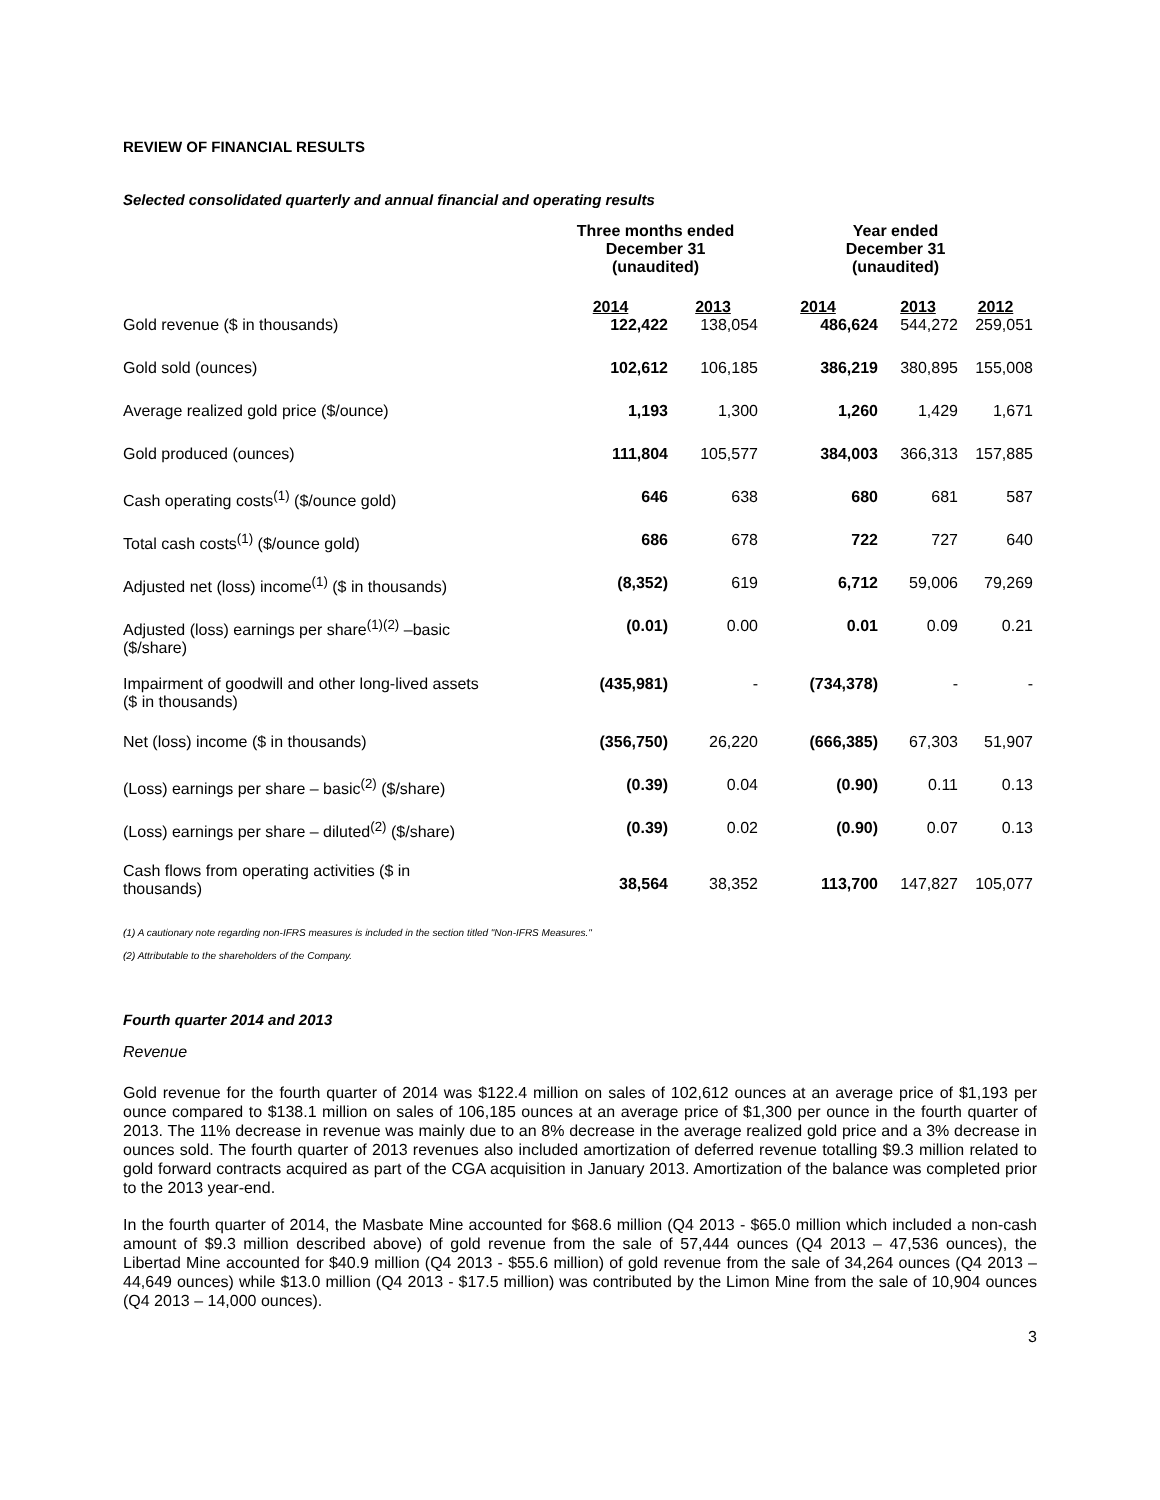REVIEW OF FINANCIAL RESULTS
Selected consolidated quarterly and annual financial and operating results
| | Three months ended December 31 (unaudited) | | Year ended December 31 (unaudited) | | |
| --- | --- | --- | --- | --- | --- |
| | 2014 | 2013 | 2014 | 2013 | 2012 |
| Gold revenue ($ in thousands) | 122,422 | 138,054 | 486,624 | 544,272 | 259,051 |
| Gold sold (ounces) | 102,612 | 106,185 | 386,219 | 380,895 | 155,008 |
| Average realized gold price ($/ounce) | 1,193 | 1,300 | 1,260 | 1,429 | 1,671 |
| Gold produced (ounces) | 111,804 | 105,577 | 384,003 | 366,313 | 157,885 |
| Cash operating costs<sup>(1)</sup> ($/ounce gold) | 646 | 638 | 680 | 681 | 587 |
| Total cash costs<sup>(1)</sup> ($/ounce gold) | 686 | 678 | 722 | 727 | 640 |
| Adjusted net (loss) income<sup>(1)</sup> ($ in thousands) | (8,352) | 619 | 6,712 | 59,006 | 79,269 |
| Adjusted (loss) earnings per share<sup>(1)(2)</sup> –basic ($/share) | (0.01) | 0.00 | 0.01 | 0.09 | 0.21 |
| Impairment of goodwill and other long-lived assets ($ in thousands) | (435,981) | - | (734,378) | - | - |
| Net (loss) income ($ in thousands) | (356,750) | 26,220 | (666,385) | 67,303 | 51,907 |
| (Loss) earnings per share – basic<sup>(2)</sup> ($/share) | (0.39) | 0.04 | (0.90) | 0.11 | 0.13 |
| (Loss) earnings per share – diluted<sup>(2)</sup> ($/share) | (0.39) | 0.02 | (0.90) | 0.07 | 0.13 |
| Cash flows from operating activities ($ in thousands) | 38,564 | 38,352 | 113,700 | 147,827 | 105,077 |
(1) A cautionary note regarding non-IFRS measures is included in the section titled "Non-IFRS Measures."
(2) Attributable to the shareholders of the Company.
Fourth quarter 2014 and 2013
Revenue
Gold revenue for the fourth quarter of 2014 was $122.4 million on sales of 102,612 ounces at an average price of $1,193 per ounce compared to $138.1 million on sales of 106,185 ounces at an average price of $1,300 per ounce in the fourth quarter of 2013. The 11% decrease in revenue was mainly due to an 8% decrease in the average realized gold price and a 3% decrease in ounces sold. The fourth quarter of 2013 revenues also included amortization of deferred revenue totalling $9.3 million related to gold forward contracts acquired as part of the CGA acquisition in January 2013. Amortization of the balance was completed prior to the 2013 year-end.
In the fourth quarter of 2014, the Masbate Mine accounted for $68.6 million (Q4 2013 - $65.0 million which included a non-cash amount of $9.3 million described above) of gold revenue from the sale of 57,444 ounces (Q4 2013 – 47,536 ounces), the Libertad Mine accounted for $40.9 million (Q4 2013 - $55.6 million) of gold revenue from the sale of 34,264 ounces (Q4 2013 – 44,649 ounces) while $13.0 million (Q4 2013 - $17.5 million) was contributed by the Limon Mine from the sale of 10,904 ounces (Q4 2013 – 14,000 ounces).
3